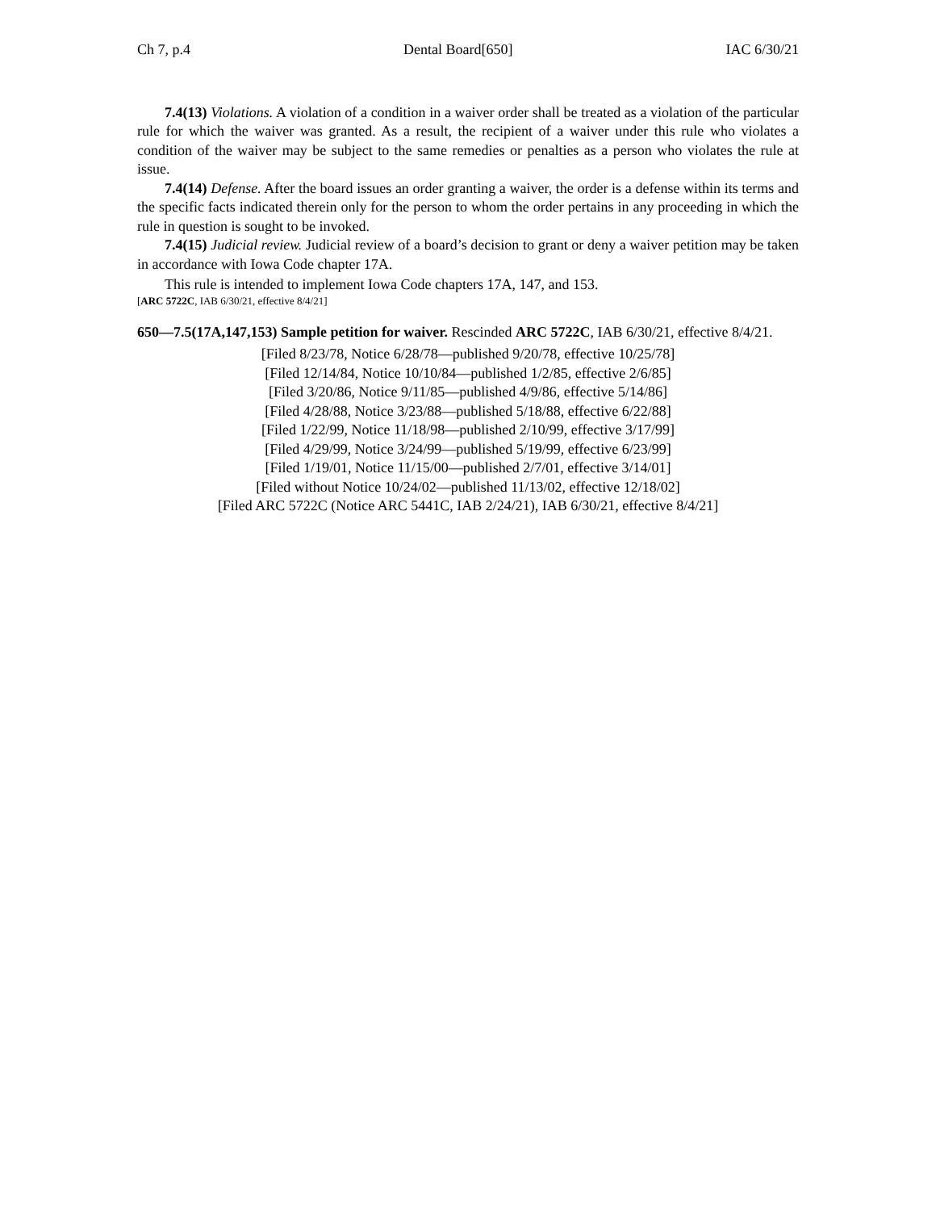Ch 7, p.4 Dental Board[650] IAC 6/30/21
7.4(13) Violations. A violation of a condition in a waiver order shall be treated as a violation of the particular rule for which the waiver was granted. As a result, the recipient of a waiver under this rule who violates a condition of the waiver may be subject to the same remedies or penalties as a person who violates the rule at issue.
7.4(14) Defense. After the board issues an order granting a waiver, the order is a defense within its terms and the specific facts indicated therein only for the person to whom the order pertains in any proceeding in which the rule in question is sought to be invoked.
7.4(15) Judicial review. Judicial review of a board’s decision to grant or deny a waiver petition may be taken in accordance with Iowa Code chapter 17A.
This rule is intended to implement Iowa Code chapters 17A, 147, and 153.
[ARC 5722C, IAB 6/30/21, effective 8/4/21]
650—7.5(17A,147,153) Sample petition for waiver. Rescinded ARC 5722C, IAB 6/30/21, effective 8/4/21.
[Filed 8/23/78, Notice 6/28/78—published 9/20/78, effective 10/25/78]
[Filed 12/14/84, Notice 10/10/84—published 1/2/85, effective 2/6/85]
[Filed 3/20/86, Notice 9/11/85—published 4/9/86, effective 5/14/86]
[Filed 4/28/88, Notice 3/23/88—published 5/18/88, effective 6/22/88]
[Filed 1/22/99, Notice 11/18/98—published 2/10/99, effective 3/17/99]
[Filed 4/29/99, Notice 3/24/99—published 5/19/99, effective 6/23/99]
[Filed 1/19/01, Notice 11/15/00—published 2/7/01, effective 3/14/01]
[Filed without Notice 10/24/02—published 11/13/02, effective 12/18/02]
[Filed ARC 5722C (Notice ARC 5441C, IAB 2/24/21), IAB 6/30/21, effective 8/4/21]